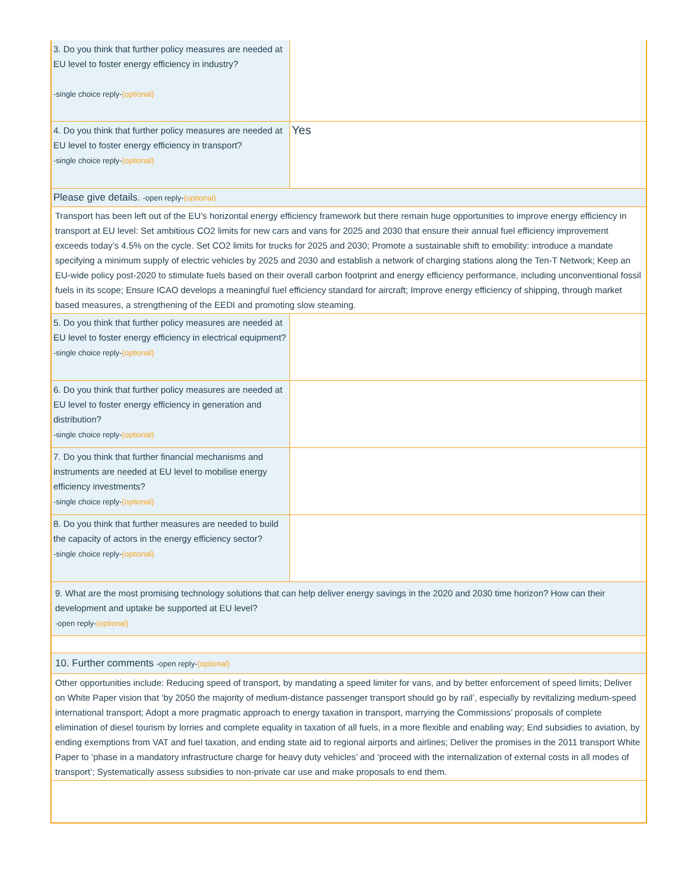| 3. Do you think that further policy measures are needed at EU level to foster energy efficiency in industry? -single choice reply- (optional) | |
| 4. Do you think that further policy measures are needed at EU level to foster energy efficiency in transport? -single choice reply- (optional) | Yes |
| Please give details. -open reply- (optional) | |
| Transport has been left out of the EU’s horizontal energy efficiency framework but there remain huge opportunities to improve energy efficiency in transport at EU level: Set ambitious CO2 limits for new cars and vans for 2025 and 2030 that ensure their annual fuel efficiency improvement exceeds today’s 4.5% on the cycle. Set CO2 limits for trucks for 2025 and 2030; Promote a sustainable shift to emobility: introduce a mandate specifying a minimum supply of electric vehicles by 2025 and 2030 and establish a network of charging stations along the Ten-T Network; Keep an EU-wide policy post-2020 to stimulate fuels based on their overall carbon footprint and energy efficiency performance, including unconventional fossil fuels in its scope; Ensure ICAO develops a meaningful fuel efficiency standard for aircraft; Improve energy efficiency of shipping, through market based measures, a strengthening of the EEDI and promoting slow steaming. | |
| 5. Do you think that further policy measures are needed at EU level to foster energy efficiency in electrical equipment? -single choice reply- (optional) | |
| 6. Do you think that further policy measures are needed at EU level to foster energy efficiency in generation and distribution? -single choice reply- (optional) | |
| 7. Do you think that further financial mechanisms and instruments are needed at EU level to mobilise energy efficiency investments? -single choice reply- (optional) | |
| 8. Do you think that further measures are needed to build the capacity of actors in the energy efficiency sector? -single choice reply- (optional) | |
| 9. What are the most promising technology solutions that can help deliver energy savings in the 2020 and 2030 time horizon? How can their development and uptake be supported at EU level? -open reply- (optional) | |
| 10. Further comments -open reply- (optional) | |
| Other opportunities include: Reducing speed of transport, by mandating a speed limiter for vans, and by better enforcement of speed limits; Deliver on White Paper vision that ‘by 2050 the majority of medium-distance passenger transport should go by rail’, especially by revitalizing medium-speed international transport; Adopt a more pragmatic approach to energy taxation in transport, marrying the Commissions’ proposals of complete elimination of diesel tourism by lorries and complete equality in taxation of all fuels, in a more flexible and enabling way; End subsidies to aviation, by ending exemptions from VAT and fuel taxation, and ending state aid to regional airports and airlines; Deliver the promises in the 2011 transport White Paper to ‘phase in a mandatory infrastructure charge for heavy duty vehicles’ and ‘proceed with the internalization of external costs in all modes of transport’; Systematically assess subsidies to non-private car use and make proposals to end them. | |